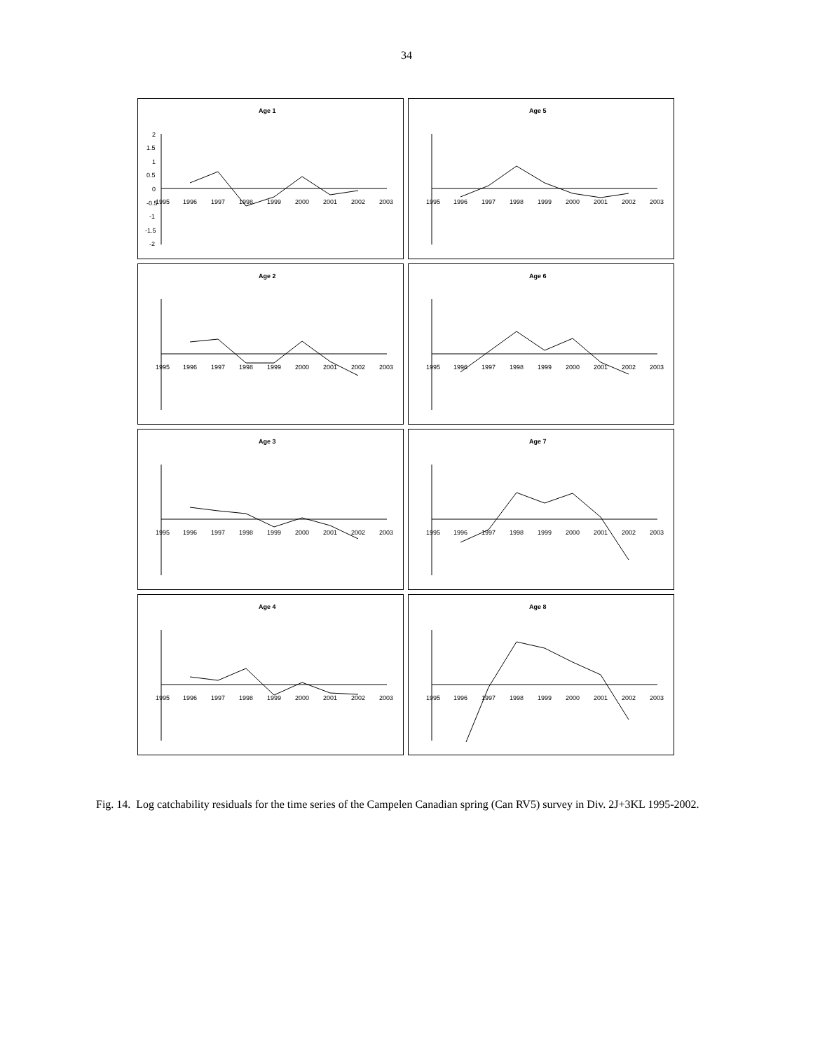34
Age 1
2
1.5
1
0.5
0
-0.5
-1
-1.5
-2
1995
1996
1997
1998
1999
2000
2001
2002
2003
Age 5
1995
1996
1997
1998
1999
2000
2001
2002
2003
Age 2
1995
1996
1997
1998
1999
2000
2001
2002
2003
Age 6
1995
1996
1997
1998
1999
2000
2001
2002
2003
Age 3
1995
1996
1997
1998
1999
2000
2001
2002
2003
Age 7
1995
1996
1997
1998
1999
2000
2001
2002
2003
Age 4
1995
1996
1997
1998
1999
2000
2001
2002
2003
Age 8
1995
1996
1997
1998
1999
2000
2001
2002
2003
Fig. 14. Log catchability residuals for the time series of the Campelen Canadian spring (Can RV5) survey in Div. 2J+3KL 1995-2002.